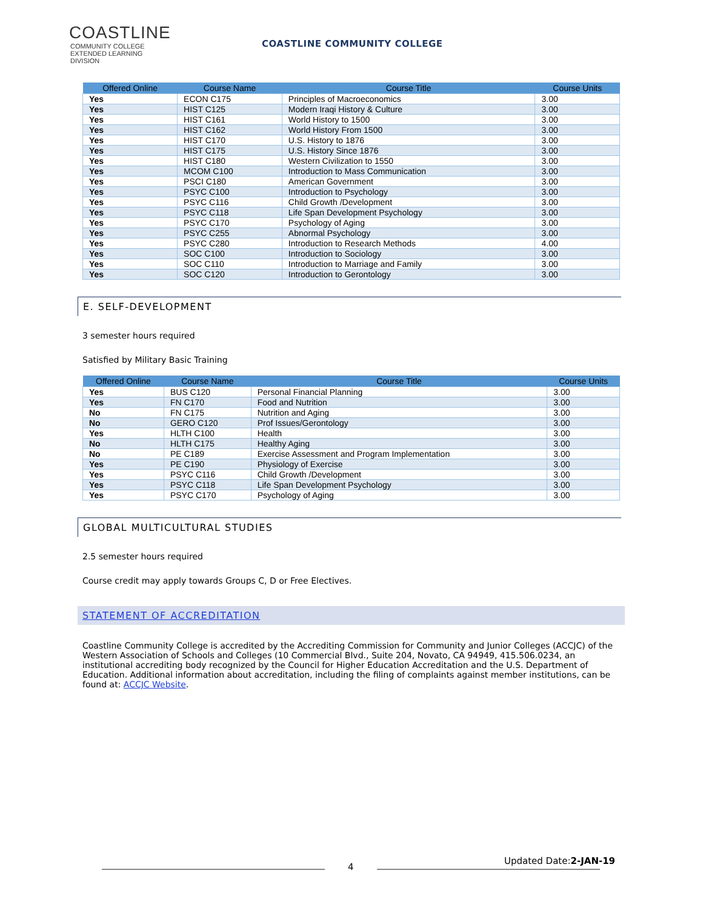COASTLINE
COMMUNITY COLLEGE
EXTENDED LEARNING DIVISION
COASTLINE COMMUNITY COLLEGE
| Offered Online | Course Name | Course Title | Course Units |
| --- | --- | --- | --- |
| Yes | ECON C175 | Principles of Macroeconomics | 3.00 |
| Yes | HIST C125 | Modern Iraqi History & Culture | 3.00 |
| Yes | HIST C161 | World History to 1500 | 3.00 |
| Yes | HIST C162 | World History From 1500 | 3.00 |
| Yes | HIST C170 | U.S. History to 1876 | 3.00 |
| Yes | HIST C175 | U.S. History Since 1876 | 3.00 |
| Yes | HIST C180 | Western Civilization to 1550 | 3.00 |
| Yes | MCOM C100 | Introduction to Mass Communication | 3.00 |
| Yes | PSCI C180 | American Government | 3.00 |
| Yes | PSYC C100 | Introduction to Psychology | 3.00 |
| Yes | PSYC C116 | Child Growth /Development | 3.00 |
| Yes | PSYC C118 | Life Span Development Psychology | 3.00 |
| Yes | PSYC C170 | Psychology of Aging | 3.00 |
| Yes | PSYC C255 | Abnormal Psychology | 3.00 |
| Yes | PSYC C280 | Introduction to Research Methods | 4.00 |
| Yes | SOC C100 | Introduction to Sociology | 3.00 |
| Yes | SOC C110 | Introduction to Marriage and Family | 3.00 |
| Yes | SOC C120 | Introduction to Gerontology | 3.00 |
E. SELF-DEVELOPMENT
3 semester hours required
Satisfied by Military Basic Training
| Offered Online | Course Name | Course Title | Course Units |
| --- | --- | --- | --- |
| Yes | BUS C120 | Personal Financial Planning | 3.00 |
| Yes | FN C170 | Food and Nutrition | 3.00 |
| No | FN C175 | Nutrition and Aging | 3.00 |
| No | GERO C120 | Prof Issues/Gerontology | 3.00 |
| Yes | HLTH C100 | Health | 3.00 |
| No | HLTH C175 | Healthy Aging | 3.00 |
| No | PE C189 | Exercise Assessment and Program Implementation | 3.00 |
| Yes | PE C190 | Physiology of Exercise | 3.00 |
| Yes | PSYC C116 | Child Growth /Development | 3.00 |
| Yes | PSYC C118 | Life Span Development Psychology | 3.00 |
| Yes | PSYC C170 | Psychology of Aging | 3.00 |
GLOBAL MULTICULTURAL STUDIES
2.5 semester hours required
Course credit may apply towards Groups C, D or Free Electives.
STATEMENT OF ACCREDITATION
Coastline Community College is accredited by the Accrediting Commission for Community and Junior Colleges (ACCJC) of the Western Association of Schools and Colleges (10 Commercial Blvd., Suite 204, Novato, CA 94949, 415.506.0234, an institutional accrediting body recognized by the Council for Higher Education Accreditation and the U.S. Department of Education. Additional information about accreditation, including the filing of complaints against member institutions, can be found at: ACCJC Website.
4
Updated Date:2-JAN-19